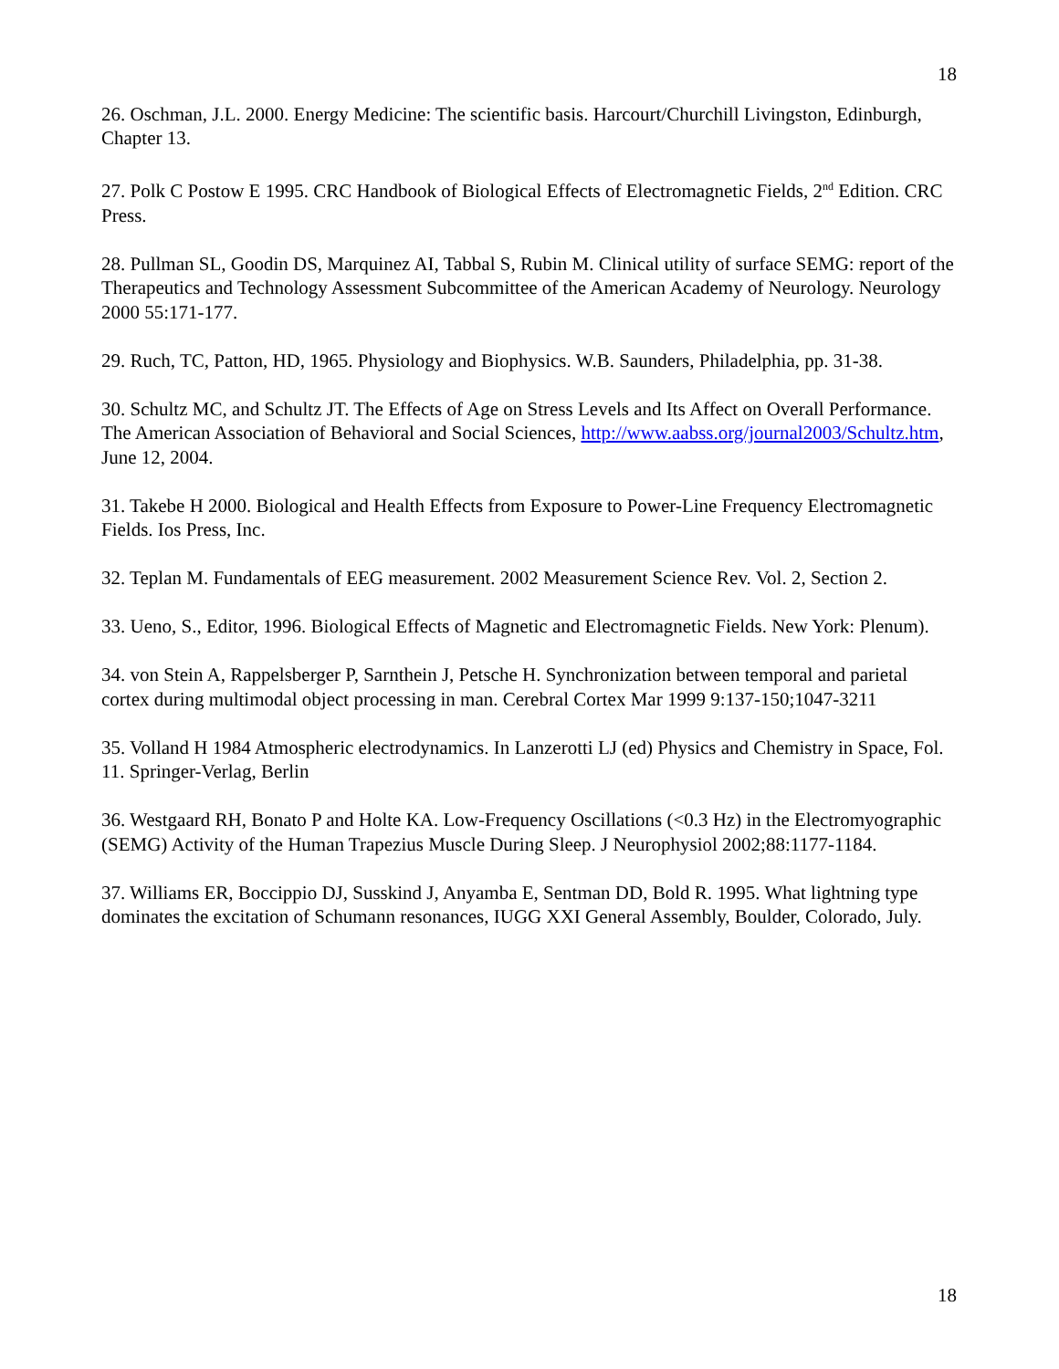18
26. Oschman, J.L. 2000. Energy Medicine: The scientific basis. Harcourt/Churchill Livingston, Edinburgh, Chapter 13.
27. Polk C Postow E 1995. CRC Handbook of Biological Effects of Electromagnetic Fields, 2<sup>nd</sup> Edition. CRC Press.
28. Pullman SL, Goodin DS, Marquinez AI, Tabbal S, Rubin M. Clinical utility of surface SEMG: report of the Therapeutics and Technology Assessment Subcommittee of the American Academy of Neurology. Neurology 2000 55:171-177.
29. Ruch, TC, Patton, HD, 1965. Physiology and Biophysics. W.B. Saunders, Philadelphia, pp. 31-38.
30. Schultz MC, and Schultz JT. The Effects of Age on Stress Levels and Its Affect on Overall Performance. The American Association of Behavioral and Social Sciences, http://www.aabss.org/journal2003/Schultz.htm, June 12, 2004.
31. Takebe H 2000. Biological and Health Effects from Exposure to Power-Line Frequency Electromagnetic Fields. Ios Press, Inc.
32. Teplan M. Fundamentals of EEG measurement. 2002 Measurement Science Rev. Vol. 2, Section 2.
33. Ueno, S., Editor, 1996. Biological Effects of Magnetic and Electromagnetic Fields. New York: Plenum).
34. von Stein A, Rappelsberger P, Sarnthein J, Petsche H. Synchronization between temporal and parietal cortex during multimodal object processing in man. Cerebral Cortex Mar 1999 9:137-150;1047-3211
35. Volland H 1984 Atmospheric electrodynamics. In Lanzerotti LJ (ed) Physics and Chemistry in Space, Fol. 11. Springer-Verlag, Berlin
36. Westgaard RH, Bonato P and Holte KA. Low-Frequency Oscillations (<0.3 Hz) in the Electromyographic (SEMG) Activity of the Human Trapezius Muscle During Sleep. J Neurophysiol 2002;88:1177-1184.
37. Williams ER, Boccippio DJ, Susskind J, Anyamba E, Sentman DD, Bold R. 1995. What lightning type dominates the excitation of Schumann resonances, IUGG XXI General Assembly, Boulder, Colorado, July.
18